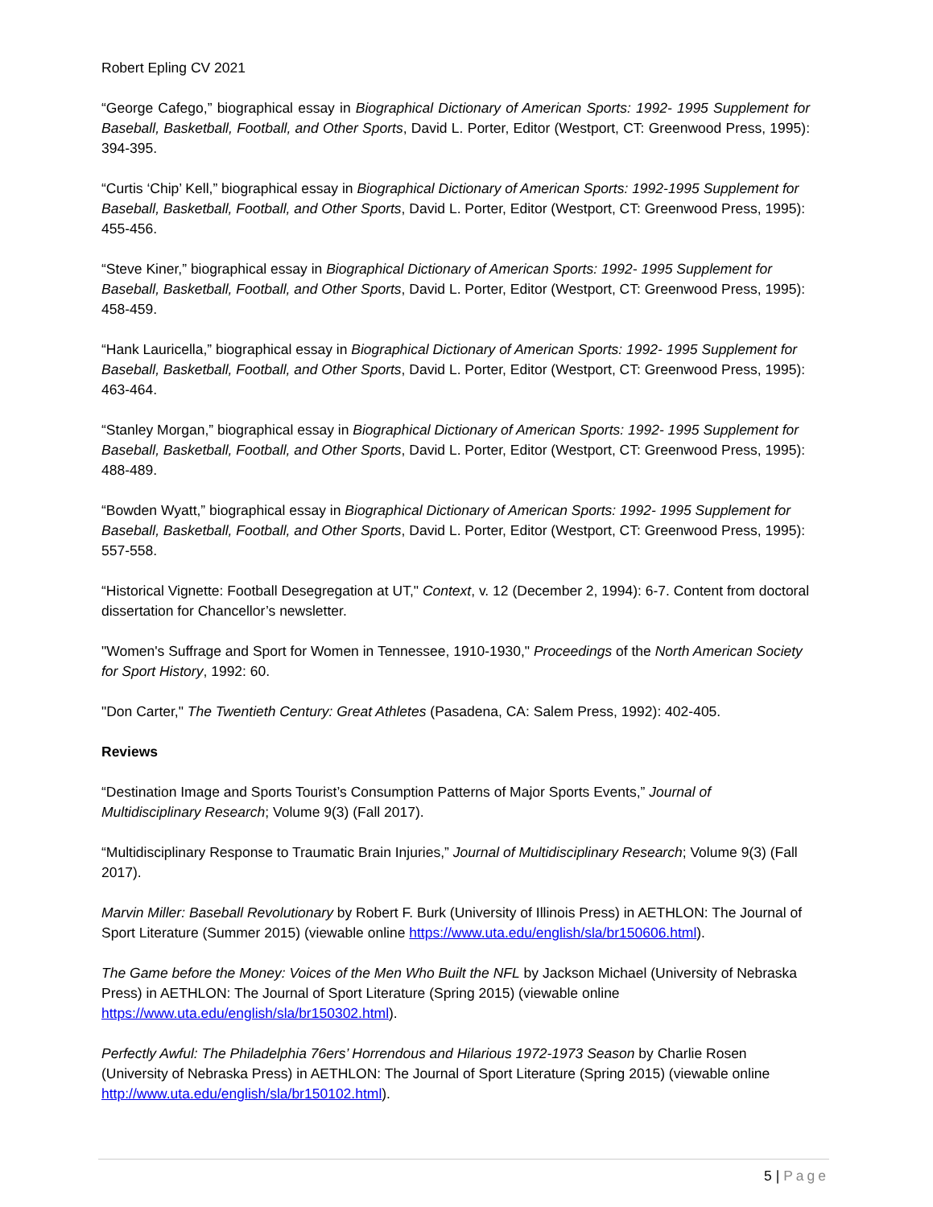Robert Epling CV 2021
“George Cafego,” biographical essay in Biographical Dictionary of American Sports: 1992- 1995 Supplement for Baseball, Basketball, Football, and Other Sports, David L. Porter, Editor (Westport, CT: Greenwood Press, 1995): 394-395.
“Curtis ‘Chip’ Kell,” biographical essay in Biographical Dictionary of American Sports: 1992-1995 Supplement for Baseball, Basketball, Football, and Other Sports, David L. Porter, Editor (Westport, CT: Greenwood Press, 1995): 455-456.
“Steve Kiner,” biographical essay in Biographical Dictionary of American Sports: 1992- 1995 Supplement for Baseball, Basketball, Football, and Other Sports, David L. Porter, Editor (Westport, CT: Greenwood Press, 1995): 458-459.
“Hank Lauricella,” biographical essay in Biographical Dictionary of American Sports: 1992- 1995 Supplement for Baseball, Basketball, Football, and Other Sports, David L. Porter, Editor (Westport, CT: Greenwood Press, 1995): 463-464.
“Stanley Morgan,” biographical essay in Biographical Dictionary of American Sports: 1992- 1995 Supplement for Baseball, Basketball, Football, and Other Sports, David L. Porter, Editor (Westport, CT: Greenwood Press, 1995): 488-489.
“Bowden Wyatt,” biographical essay in Biographical Dictionary of American Sports: 1992- 1995 Supplement for Baseball, Basketball, Football, and Other Sports, David L. Porter, Editor (Westport, CT: Greenwood Press, 1995): 557-558.
“Historical Vignette: Football Desegregation at UT," Context, v. 12 (December 2, 1994): 6-7. Content from doctoral dissertation for Chancellor’s newsletter.
"Women's Suffrage and Sport for Women in Tennessee, 1910-1930," Proceedings of the North American Society for Sport History, 1992: 60.
"Don Carter," The Twentieth Century: Great Athletes (Pasadena, CA: Salem Press, 1992): 402-405.
Reviews
“Destination Image and Sports Tourist’s Consumption Patterns of Major Sports Events,” Journal of Multidisciplinary Research; Volume 9(3) (Fall 2017).
“Multidisciplinary Response to Traumatic Brain Injuries,” Journal of Multidisciplinary Research; Volume 9(3) (Fall 2017).
Marvin Miller: Baseball Revolutionary by Robert F. Burk (University of Illinois Press) in AETHLON: The Journal of Sport Literature (Summer 2015) (viewable online https://www.uta.edu/english/sla/br150606.html).
The Game before the Money: Voices of the Men Who Built the NFL by Jackson Michael (University of Nebraska Press) in AETHLON: The Journal of Sport Literature (Spring 2015) (viewable online https://www.uta.edu/english/sla/br150302.html).
Perfectly Awful: The Philadelphia 76ers’ Horrendous and Hilarious 1972-1973 Season by Charlie Rosen (University of Nebraska Press) in AETHLON: The Journal of Sport Literature (Spring 2015) (viewable online http://www.uta.edu/english/sla/br150102.html).
5 | Page